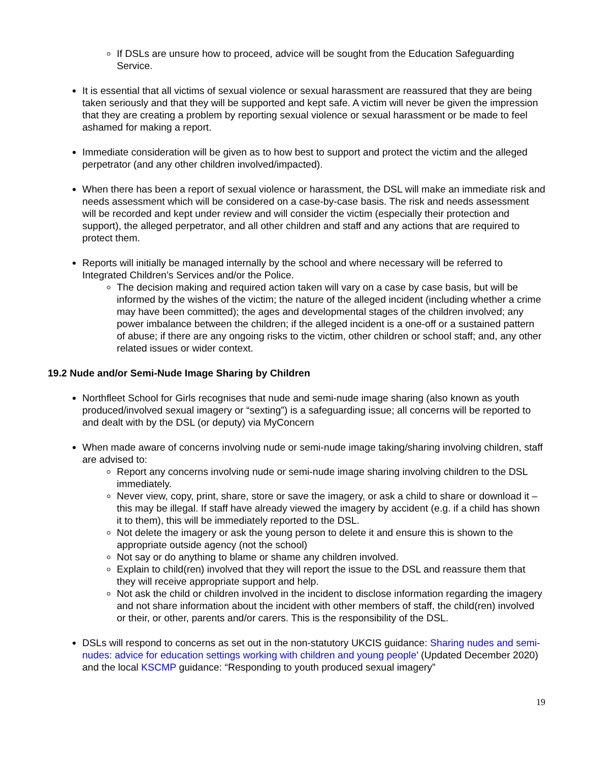If DSLs are unsure how to proceed, advice will be sought from the Education Safeguarding Service.
It is essential that all victims of sexual violence or sexual harassment are reassured that they are being taken seriously and that they will be supported and kept safe. A victim will never be given the impression that they are creating a problem by reporting sexual violence or sexual harassment or be made to feel ashamed for making a report.
Immediate consideration will be given as to how best to support and protect the victim and the alleged perpetrator (and any other children involved/impacted).
When there has been a report of sexual violence or harassment, the DSL will make an immediate risk and needs assessment which will be considered on a case-by-case basis. The risk and needs assessment will be recorded and kept under review and will consider the victim (especially their protection and support), the alleged perpetrator, and all other children and staff and any actions that are required to protect them.
Reports will initially be managed internally by the school and where necessary will be referred to Integrated Children’s Services and/or the Police.
The decision making and required action taken will vary on a case by case basis, but will be informed by the wishes of the victim; the nature of the alleged incident (including whether a crime may have been committed); the ages and developmental stages of the children involved; any power imbalance between the children; if the alleged incident is a one-off or a sustained pattern of abuse; if there are any ongoing risks to the victim, other children or school staff; and, any other related issues or wider context.
19.2 Nude and/or Semi-Nude Image Sharing by Children
Northfleet School for Girls recognises that nude and semi-nude image sharing (also known as youth produced/involved sexual imagery or “sexting”) is a safeguarding issue; all concerns will be reported to and dealt with by the DSL (or deputy) via MyConcern
When made aware of concerns involving nude or semi-nude image taking/sharing involving children, staff are advised to:
Report any concerns involving nude or semi-nude image sharing involving children to the DSL immediately.
Never view, copy, print, share, store or save the imagery, or ask a child to share or download it – this may be illegal. If staff have already viewed the imagery by accident (e.g. if a child has shown it to them), this will be immediately reported to the DSL.
Not delete the imagery or ask the young person to delete it and ensure this is shown to the appropriate outside agency (not the school)
Not say or do anything to blame or shame any children involved.
Explain to child(ren) involved that they will report the issue to the DSL and reassure them that they will receive appropriate support and help.
Not ask the child or children involved in the incident to disclose information regarding the imagery and not share information about the incident with other members of staff, the child(ren) involved or their, or other, parents and/or carers. This is the responsibility of the DSL.
DSLs will respond to concerns as set out in the non-statutory UKCIS guidance: Sharing nudes and semi-nudes: advice for education settings working with children and young people’ (Updated December 2020) and the local KSCMP guidance: “Responding to youth produced sexual imagery”
19